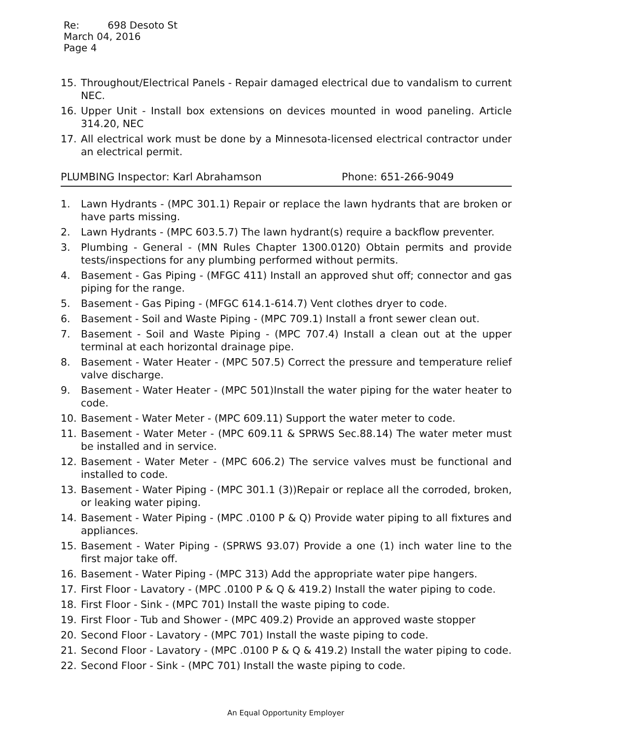Re: 698 Desoto St
March 04, 2016
Page 4
15. Throughout/Electrical Panels - Repair damaged electrical due to vandalism to current NEC.
16. Upper Unit - Install box extensions on devices mounted in wood paneling. Article 314.20, NEC
17. All electrical work must be done by a Minnesota-licensed electrical contractor under an electrical permit.
PLUMBING Inspector: Karl Abrahamson Phone: 651-266-9049
1. Lawn Hydrants - (MPC 301.1) Repair or replace the lawn hydrants that are broken or have parts missing.
2. Lawn Hydrants - (MPC 603.5.7) The lawn hydrant(s) require a backflow preventer.
3. Plumbing - General - (MN Rules Chapter 1300.0120) Obtain permits and provide tests/inspections for any plumbing performed without permits.
4. Basement - Gas Piping - (MFGC 411) Install an approved shut off; connector and gas piping for the range.
5. Basement - Gas Piping - (MFGC 614.1-614.7) Vent clothes dryer to code.
6. Basement - Soil and Waste Piping - (MPC 709.1) Install a front sewer clean out.
7. Basement - Soil and Waste Piping - (MPC 707.4) Install a clean out at the upper terminal at each horizontal drainage pipe.
8. Basement - Water Heater - (MPC 507.5) Correct the pressure and temperature relief valve discharge.
9. Basement - Water Heater - (MPC 501)Install the water piping for the water heater to code.
10. Basement - Water Meter - (MPC 609.11) Support the water meter to code.
11. Basement - Water Meter - (MPC 609.11 & SPRWS Sec.88.14) The water meter must be installed and in service.
12. Basement - Water Meter - (MPC 606.2) The service valves must be functional and installed to code.
13. Basement - Water Piping - (MPC 301.1 (3))Repair or replace all the corroded, broken, or leaking water piping.
14. Basement - Water Piping - (MPC .0100 P & Q) Provide water piping to all fixtures and appliances.
15. Basement - Water Piping - (SPRWS 93.07) Provide a one (1) inch water line to the first major take off.
16. Basement - Water Piping - (MPC 313) Add the appropriate water pipe hangers.
17. First Floor - Lavatory - (MPC .0100 P & Q & 419.2) Install the water piping to code.
18. First Floor - Sink - (MPC 701) Install the waste piping to code.
19. First Floor - Tub and Shower - (MPC 409.2) Provide an approved waste stopper
20. Second Floor - Lavatory - (MPC 701) Install the waste piping to code.
21. Second Floor - Lavatory - (MPC .0100 P & Q & 419.2) Install the water piping to code.
22. Second Floor - Sink - (MPC 701) Install the waste piping to code.
An Equal Opportunity Employer